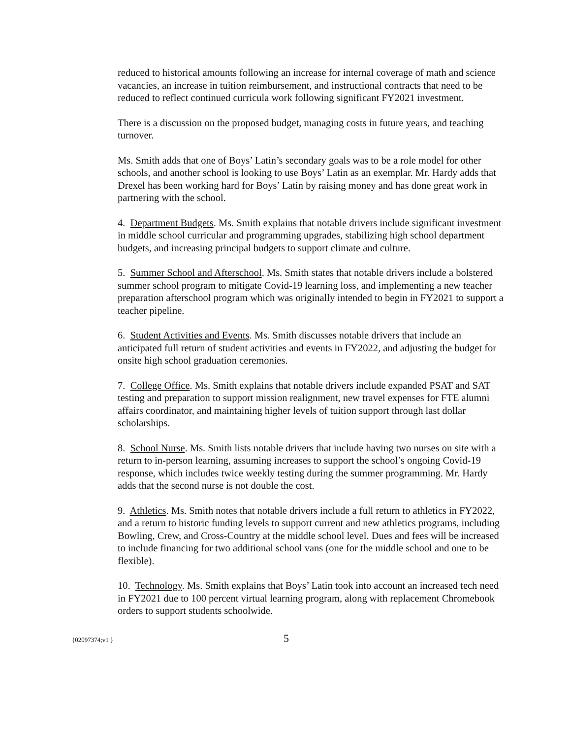reduced to historical amounts following an increase for internal coverage of math and science vacancies, an increase in tuition reimbursement, and instructional contracts that need to be reduced to reflect continued curricula work following significant FY2021 investment.
There is a discussion on the proposed budget, managing costs in future years, and teaching turnover.
Ms. Smith adds that one of Boys’ Latin’s secondary goals was to be a role model for other schools, and another school is looking to use Boys’ Latin as an exemplar. Mr. Hardy adds that Drexel has been working hard for Boys’ Latin by raising money and has done great work in partnering with the school.
4. Department Budgets. Ms. Smith explains that notable drivers include significant investment in middle school curricular and programming upgrades, stabilizing high school department budgets, and increasing principal budgets to support climate and culture.
5. Summer School and Afterschool. Ms. Smith states that notable drivers include a bolstered summer school program to mitigate Covid-19 learning loss, and implementing a new teacher preparation afterschool program which was originally intended to begin in FY2021 to support a teacher pipeline.
6. Student Activities and Events. Ms. Smith discusses notable drivers that include an anticipated full return of student activities and events in FY2022, and adjusting the budget for onsite high school graduation ceremonies.
7. College Office. Ms. Smith explains that notable drivers include expanded PSAT and SAT testing and preparation to support mission realignment, new travel expenses for FTE alumni affairs coordinator, and maintaining higher levels of tuition support through last dollar scholarships.
8. School Nurse. Ms. Smith lists notable drivers that include having two nurses on site with a return to in-person learning, assuming increases to support the school’s ongoing Covid-19 response, which includes twice weekly testing during the summer programming. Mr. Hardy adds that the second nurse is not double the cost.
9. Athletics. Ms. Smith notes that notable drivers include a full return to athletics in FY2022, and a return to historic funding levels to support current and new athletics programs, including Bowling, Crew, and Cross-Country at the middle school level. Dues and fees will be increased to include financing for two additional school vans (one for the middle school and one to be flexible).
10. Technology. Ms. Smith explains that Boys’ Latin took into account an increased tech need in FY2021 due to 100 percent virtual learning program, along with replacement Chromebook orders to support students schoolwide.
{02097374;v1 } 5